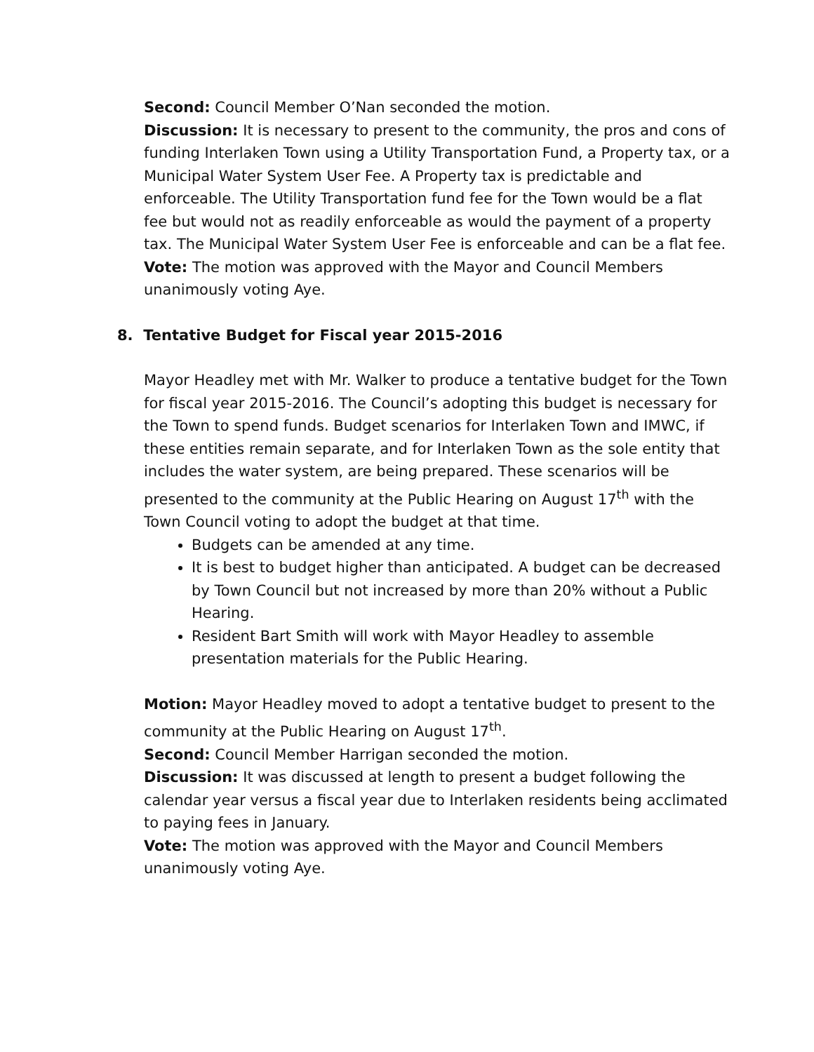Second: Council Member O’Nan seconded the motion.
Discussion: It is necessary to present to the community, the pros and cons of funding Interlaken Town using a Utility Transportation Fund, a Property tax, or a Municipal Water System User Fee. A Property tax is predictable and enforceable. The Utility Transportation fund fee for the Town would be a flat fee but would not as readily enforceable as would the payment of a property tax. The Municipal Water System User Fee is enforceable and can be a flat fee.
Vote: The motion was approved with the Mayor and Council Members unanimously voting Aye.
8. Tentative Budget for Fiscal year 2015-2016
Mayor Headley met with Mr. Walker to produce a tentative budget for the Town for fiscal year 2015-2016. The Council’s adopting this budget is necessary for the Town to spend funds. Budget scenarios for Interlaken Town and IMWC, if these entities remain separate, and for Interlaken Town as the sole entity that includes the water system, are being prepared. These scenarios will be presented to the community at the Public Hearing on August 17<sup>th</sup> with the Town Council voting to adopt the budget at that time.
Budgets can be amended at any time.
It is best to budget higher than anticipated. A budget can be decreased by Town Council but not increased by more than 20% without a Public Hearing.
Resident Bart Smith will work with Mayor Headley to assemble presentation materials for the Public Hearing.
Motion: Mayor Headley moved to adopt a tentative budget to present to the community at the Public Hearing on August 17<sup>th</sup>.
Second: Council Member Harrigan seconded the motion.
Discussion: It was discussed at length to present a budget following the calendar year versus a fiscal year due to Interlaken residents being acclimated to paying fees in January.
Vote: The motion was approved with the Mayor and Council Members unanimously voting Aye.